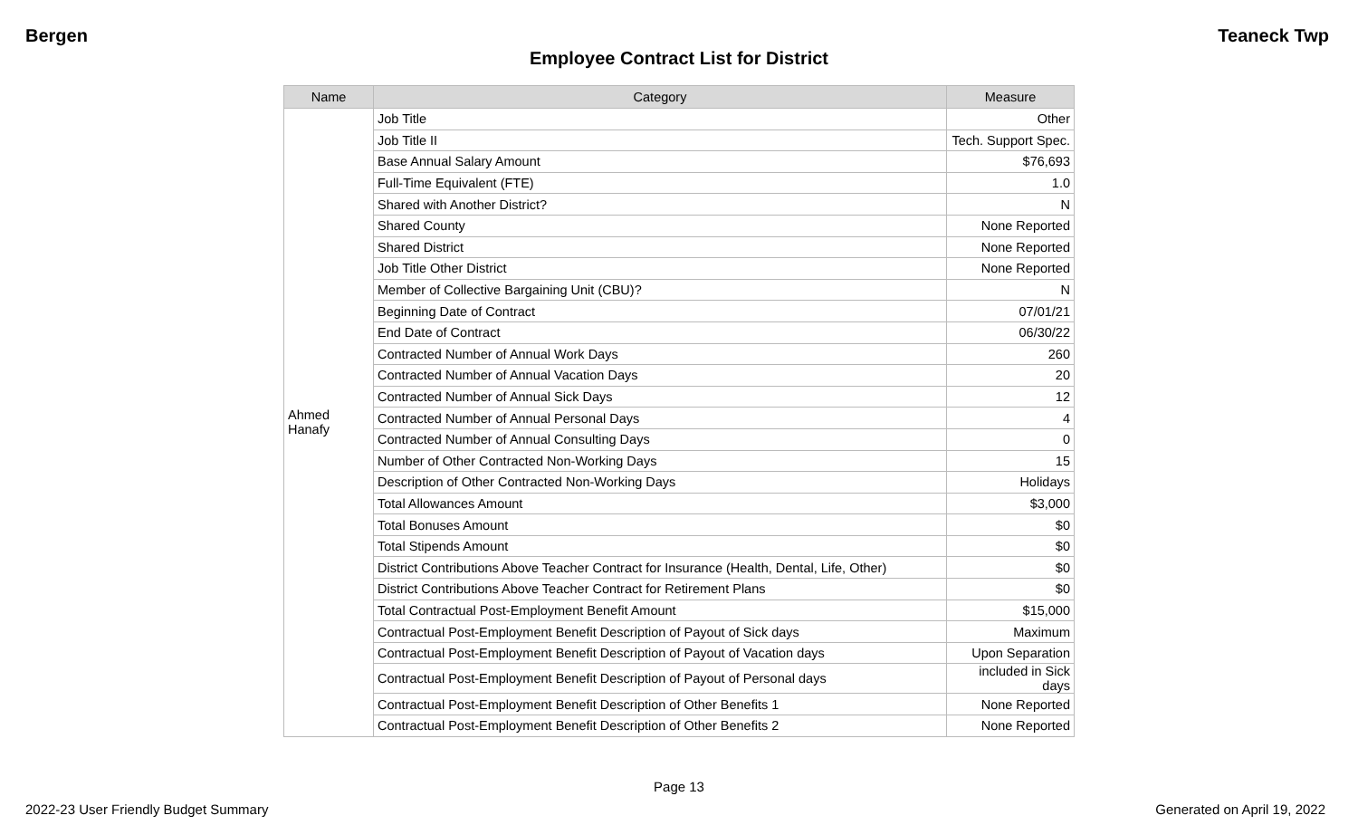Bergen Teaneck Twp
Employee Contract List for District
| Name | Category | Measure |
| --- | --- | --- |
| Ahmed Hanafy | Job Title | Other |
| | Job Title II | Tech. Support Spec. |
| | Base Annual Salary Amount | $76,693 |
| | Full-Time Equivalent (FTE) | 1.0 |
| | Shared with Another District? | N |
| | Shared County | None Reported |
| | Shared District | None Reported |
| | Job Title Other District | None Reported |
| | Member of Collective Bargaining Unit (CBU)? | N |
| | Beginning Date of Contract | 07/01/21 |
| | End Date of Contract | 06/30/22 |
| | Contracted Number of Annual Work Days | 260 |
| | Contracted Number of Annual Vacation Days | 20 |
| | Contracted Number of Annual Sick Days | 12 |
| | Contracted Number of Annual Personal Days | 4 |
| | Contracted Number of Annual Consulting Days | 0 |
| | Number of Other Contracted Non-Working Days | 15 |
| | Description of Other Contracted Non-Working Days | Holidays |
| | Total Allowances Amount | $3,000 |
| | Total Bonuses Amount | $0 |
| | Total Stipends Amount | $0 |
| | District Contributions Above Teacher Contract for Insurance (Health, Dental, Life, Other) | $0 |
| | District Contributions Above Teacher Contract for Retirement Plans | $0 |
| | Total Contractual Post-Employment Benefit Amount | $15,000 |
| | Contractual Post-Employment Benefit Description of Payout of Sick days | Maximum |
| | Contractual Post-Employment Benefit Description of Payout of Vacation days | Upon Separation |
| | Contractual Post-Employment Benefit Description of Payout of Personal days | included in Sick days |
| | Contractual Post-Employment Benefit Description of Other Benefits 1 | None Reported |
| | Contractual Post-Employment Benefit Description of Other Benefits 2 | None Reported |
Page 13
2022-23 User Friendly Budget Summary Generated on April 19, 2022